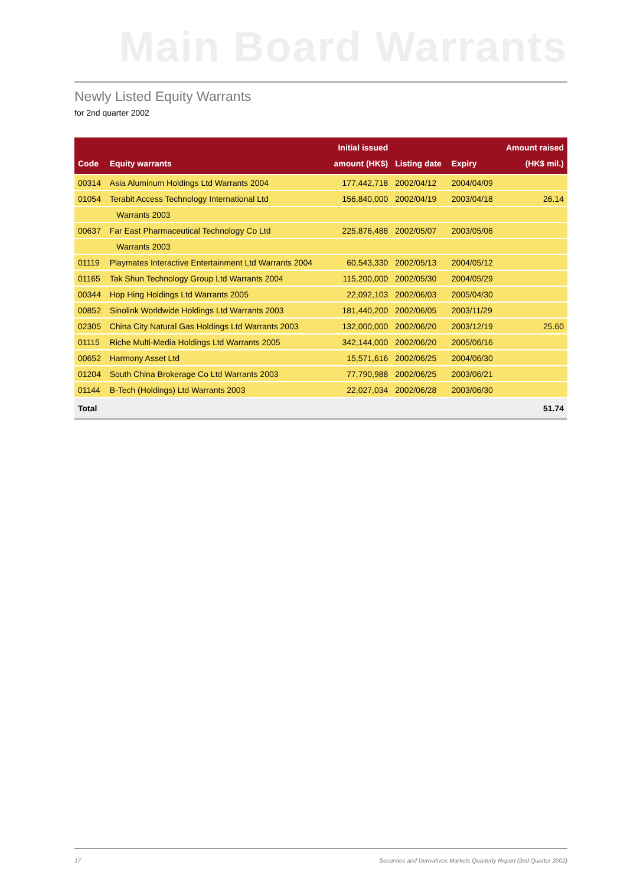Main Board Warrants
Newly Listed Equity Warrants
for 2nd quarter 2002
| Code | Equity warrants | Initial issued amount (HK$) | Listing date | Expiry | Amount raised (HK$ mil.) |
| --- | --- | --- | --- | --- | --- |
| 00314 | Asia Aluminum Holdings Ltd Warrants 2004 | 177,442,718 | 2002/04/12 | 2004/04/09 | |
| 01054 | Terabit Access Technology International Ltd | 156,840,000 | 2002/04/19 | 2003/04/18 | 26.14 |
| | Warrants 2003 | | | | |
| 00637 | Far East Pharmaceutical Technology Co Ltd | 225,876,488 | 2002/05/07 | 2003/05/06 | |
| | Warrants 2003 | | | | |
| 01119 | Playmates Interactive Entertainment Ltd Warrants 2004 | 60,543,330 | 2002/05/13 | 2004/05/12 | |
| 01165 | Tak Shun Technology Group Ltd Warrants 2004 | 115,200,000 | 2002/05/30 | 2004/05/29 | |
| 00344 | Hop Hing Holdings Ltd Warrants 2005 | 22,092,103 | 2002/06/03 | 2005/04/30 | |
| 00852 | Sinolink Worldwide Holdings Ltd Warrants 2003 | 181,440,200 | 2002/06/05 | 2003/11/29 | |
| 02305 | China City Natural Gas Holdings Ltd Warrants 2003 | 132,000,000 | 2002/06/20 | 2003/12/19 | 25.60 |
| 01115 | Riche Multi-Media Holdings Ltd Warrants 2005 | 342,144,000 | 2002/06/20 | 2005/06/16 | |
| 00652 | Harmony Asset Ltd | 15,571,616 | 2002/06/25 | 2004/06/30 | |
| 01204 | South China Brokerage Co Ltd Warrants 2003 | 77,790,988 | 2002/06/25 | 2003/06/21 | |
| 01144 | B-Tech (Holdings) Ltd Warrants 2003 | 22,027,034 | 2002/06/28 | 2003/06/30 | |
| Total | | | | | 51.74 |
17 Securities and Derivatives Markets Quarterly Report (2nd Quarter 2002)